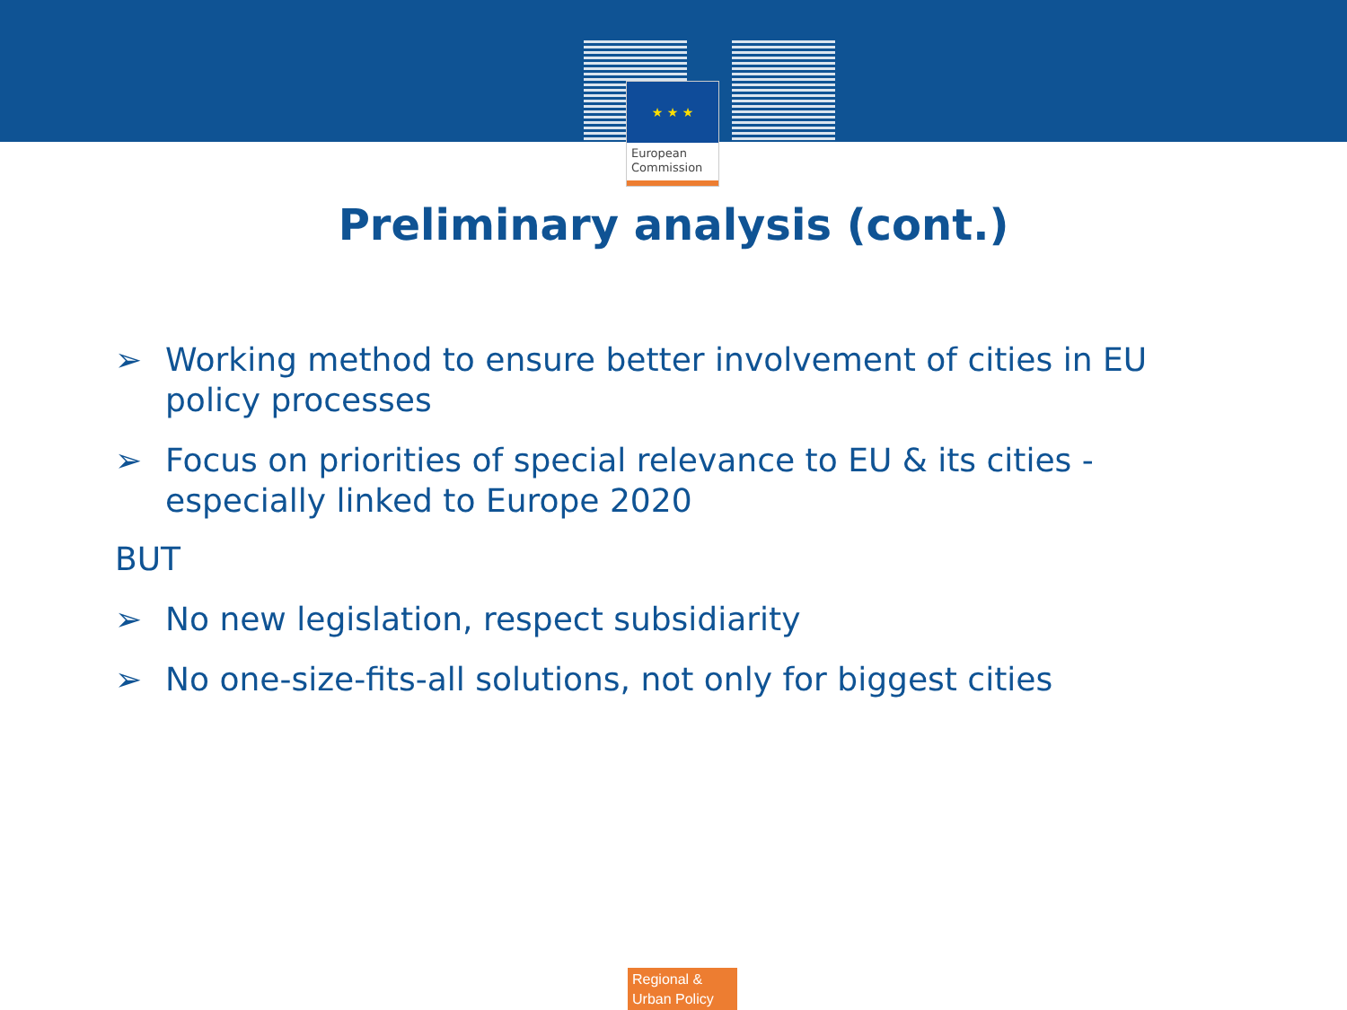★ ★ ★
European
Commission
Preliminary analysis (cont.)
➢ Working method to ensure better involvement of cities in EU policy processes
➢ Focus on priorities of special relevance to EU & its cities - especially linked to Europe 2020
BUT
➢ No new legislation, respect subsidiarity
➢ No one-size-fits-all solutions, not only for biggest cities
Regional &
Urban Policy